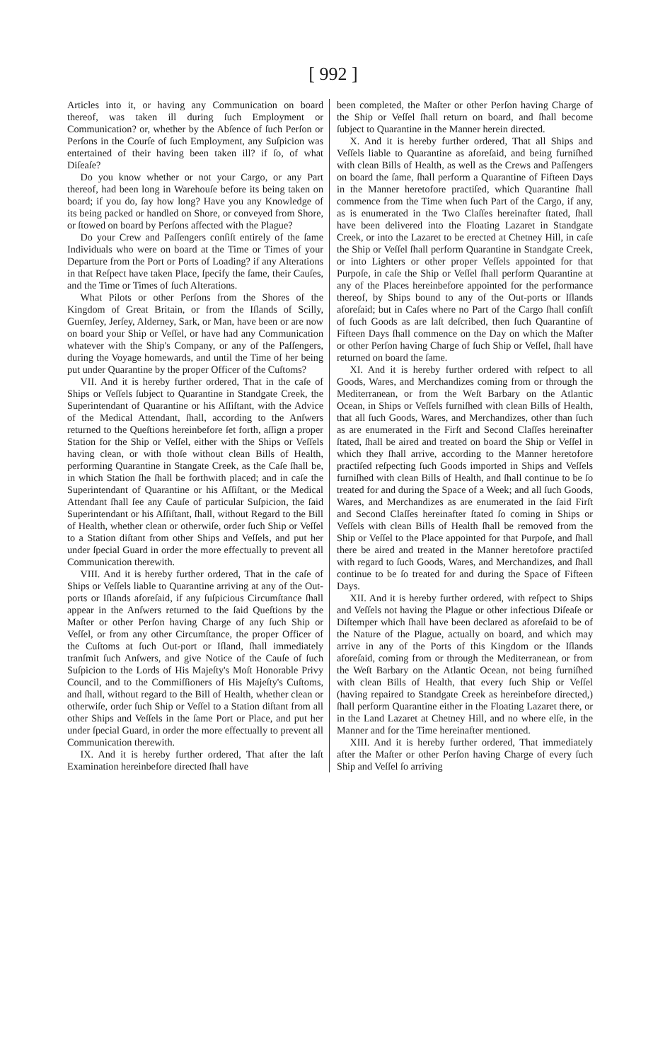[ 992 ]
Articles into it, or having any Communication on board thereof, was taken ill during ſuch Employment or Communication? or, whether by the Abſence of ſuch Perſon or Perſons in the Courſe of ſuch Employment, any Suſpicion was entertained of their having been taken ill? if ſo, of what Diſeaſe?
Do you know whether or not your Cargo, or any Part thereof, had been long in Warehouſe before its being taken on board; if you do, ſay how long? Have you any Knowledge of its being packed or handled on Shore, or conveyed from Shore, or ſtowed on board by Perſons affected with the Plague?
Do your Crew and Paſſengers conſiſt entirely of the ſame Individuals who were on board at the Time or Times of your Departure from the Port or Ports of Loading? if any Alterations in that Reſpect have taken Place, ſpecify the ſame, their Cauſes, and the Time or Times of ſuch Alterations.
What Pilots or other Perſons from the Shores of the Kingdom of Great Britain, or from the Iſlands of Scilly, Guernſey, Jerſey, Alderney, Sark, or Man, have been or are now on board your Ship or Veſſel, or have had any Communication whatever with the Ship's Company, or any of the Paſſengers, during the Voyage homewards, and until the Time of her being put under Quarantine by the proper Officer of the Cuſtoms?
VII. And it is hereby further ordered, That in the caſe of Ships or Veſſels ſubject to Quarantine in Standgate Creek, the Superintendant of Quarantine or his Aſſiſtant, with the Advice of the Medical Attendant, ſhall, according to the Anſwers returned to the Queſtions hereinbefore ſet forth, aſſign a proper Station for the Ship or Veſſel, either with the Ships or Veſſels having clean, or with thoſe without clean Bills of Health, performing Quarantine in Stangate Creek, as the Caſe ſhall be, in which Station ſhe ſhall be forthwith placed; and in caſe the Superintendant of Quarantine or his Aſſiſtant, or the Medical Attendant ſhall ſee any Cauſe of particular Suſpicion, the ſaid Superintendant or his Aſſiſtant, ſhall, without Regard to the Bill of Health, whether clean or otherwiſe, order ſuch Ship or Veſſel to a Station diſtant from other Ships and Veſſels, and put her under ſpecial Guard in order the more effectually to prevent all Communication therewith.
VIII. And it is hereby further ordered, That in the caſe of Ships or Veſſels liable to Quarantine arriving at any of the Out-ports or Iſlands aforeſaid, if any ſuſpicious Circumſtance ſhall appear in the Anſwers returned to the ſaid Queſtions by the Maſter or other Perſon having Charge of any ſuch Ship or Veſſel, or from any other Circumſtance, the proper Officer of the Cuſtoms at ſuch Out-port or Iſland, ſhall immediately tranſmit ſuch Anſwers, and give Notice of the Cauſe of ſuch Suſpicion to the Lords of His Majeſty's Moſt Honorable Privy Council, and to the Commiſſioners of His Majeſty's Cuſtoms, and ſhall, without regard to the Bill of Health, whether clean or otherwiſe, order ſuch Ship or Veſſel to a Station diſtant from all other Ships and Veſſels in the ſame Port or Place, and put her under ſpecial Guard, in order the more effectually to prevent all Communication therewith.
IX. And it is hereby further ordered, That after the laſt Examination hereinbefore directed ſhall have
been completed, the Maſter or other Perſon having Charge of the Ship or Veſſel ſhall return on board, and ſhall become ſubject to Quarantine in the Manner herein directed.
X. And it is hereby further ordered, That all Ships and Veſſels liable to Quarantine as aforeſaid, and being furniſhed with clean Bills of Health, as well as the Crews and Paſſengers on board the ſame, ſhall perform a Quarantine of Fifteen Days in the Manner heretofore practiſed, which Quarantine ſhall commence from the Time when ſuch Part of the Cargo, if any, as is enumerated in the Two Claſſes hereinafter ſtated, ſhall have been delivered into the Floating Lazaret in Standgate Creek, or into the Lazaret to be erected at Chetney Hill, in caſe the Ship or Veſſel ſhall perform Quarantine in Standgate Creek, or into Lighters or other proper Veſſels appointed for that Purpoſe, in caſe the Ship or Veſſel ſhall perform Quarantine at any of the Places hereinbefore appointed for the performance thereof, by Ships bound to any of the Out-ports or Iſlands aforeſaid; but in Caſes where no Part of the Cargo ſhall conſiſt of ſuch Goods as are laſt deſcribed, then ſuch Quarantine of Fifteen Days ſhall commence on the Day on which the Maſter or other Perſon having Charge of ſuch Ship or Veſſel, ſhall have returned on board the ſame.
XI. And it is hereby further ordered with reſpect to all Goods, Wares, and Merchandizes coming from or through the Mediterranean, or from the Weſt Barbary on the Atlantic Ocean, in Ships or Veſſels furniſhed with clean Bills of Health, that all ſuch Goods, Wares, and Merchandizes, other than ſuch as are enumerated in the Firſt and Second Claſſes hereinafter ſtated, ſhall be aired and treated on board the Ship or Veſſel in which they ſhall arrive, according to the Manner heretofore practiſed reſpecting ſuch Goods imported in Ships and Veſſels furniſhed with clean Bills of Health, and ſhall continue to be ſo treated for and during the Space of a Week; and all ſuch Goods, Wares, and Merchandizes as are enumerated in the ſaid Firſt and Second Claſſes hereinafter ſtated ſo coming in Ships or Veſſels with clean Bills of Health ſhall be removed from the Ship or Veſſel to the Place appointed for that Purpoſe, and ſhall there be aired and treated in the Manner heretofore practiſed with regard to ſuch Goods, Wares, and Merchandizes, and ſhall continue to be ſo treated for and during the Space of Fifteen Days.
XII. And it is hereby further ordered, with reſpect to Ships and Veſſels not having the Plague or other infectious Diſeaſe or Diſtemper which ſhall have been declared as aforeſaid to be of the Nature of the Plague, actually on board, and which may arrive in any of the Ports of this Kingdom or the Iſlands aforeſaid, coming from or through the Mediterranean, or from the Weſt Barbary on the Atlantic Ocean, not being furniſhed with clean Bills of Health, that every ſuch Ship or Veſſel (having repaired to Standgate Creek as hereinbefore directed,) ſhall perform Quarantine either in the Floating Lazaret there, or in the Land Lazaret at Chetney Hill, and no where elſe, in the Manner and for the Time hereinafter mentioned.
XIII. And it is hereby further ordered, That immediately after the Maſter or other Perſon having Charge of every ſuch Ship and Veſſel ſo arriving